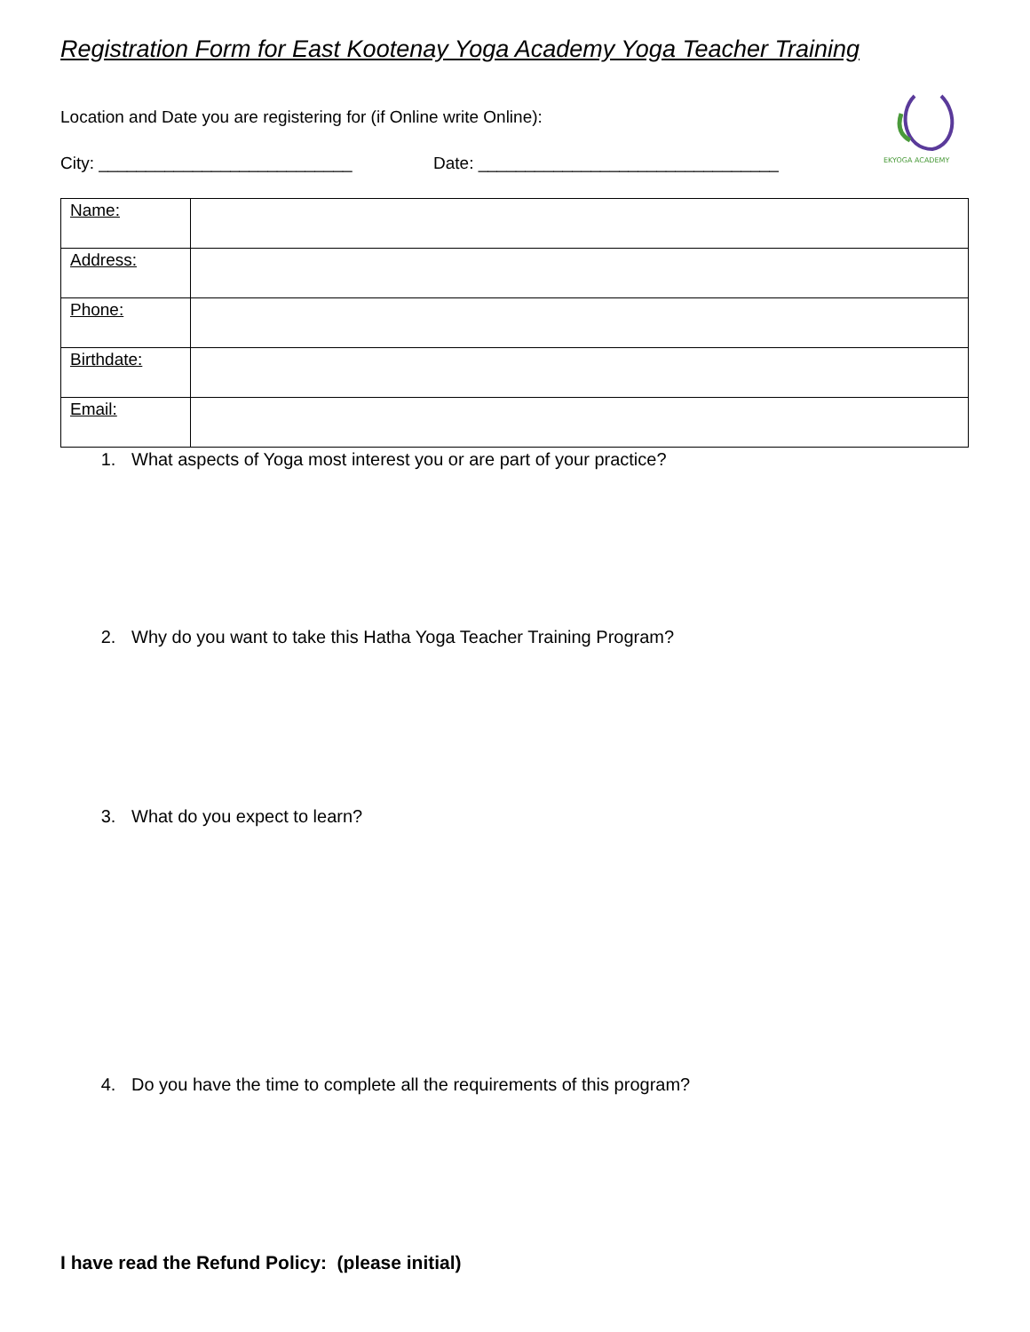Registration Form for East Kootenay Yoga Academy Yoga Teacher Training
EKYOGA ACADEMY
Location and Date you are registering for (if Online write Online):
City: ___________________________ Date: ________________________________
| Name: | |
| Address: | |
| Phone: | |
| Birthdate: | |
| Email: | |
1. What aspects of Yoga most interest you or are part of your practice?
2. Why do you want to take this Hatha Yoga Teacher Training Program?
3. What do you expect to learn?
4. Do you have the time to complete all the requirements of this program?
I have read the Refund Policy: (please initial)